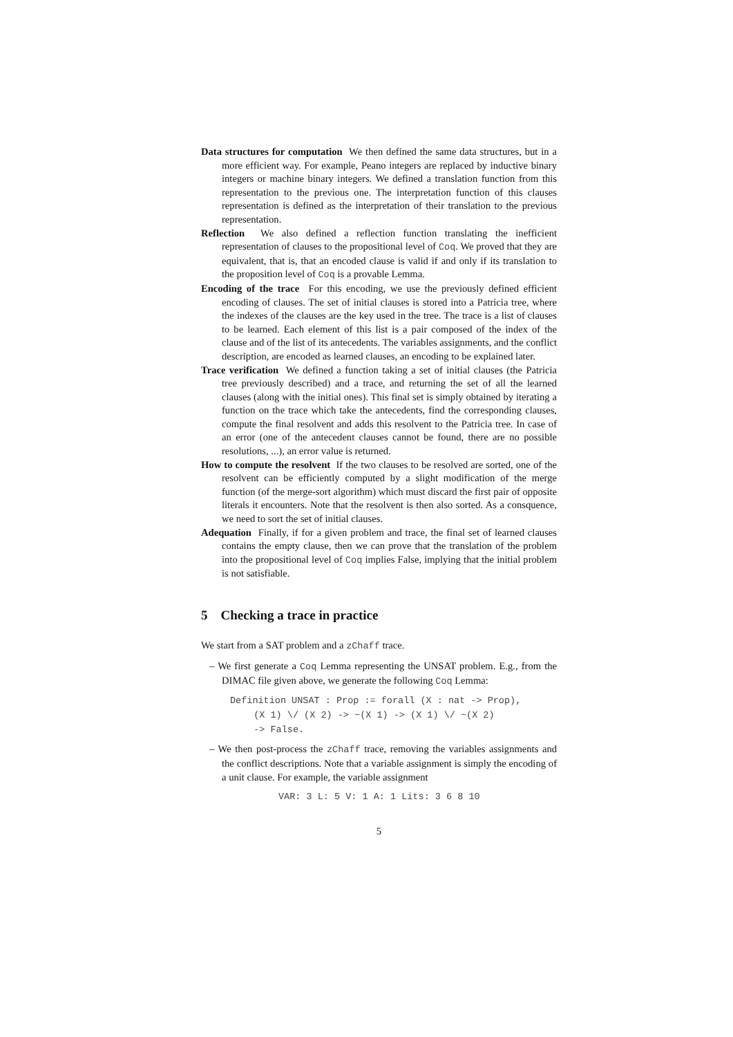Data structures for computation We then defined the same data structures, but in a more efficient way. For example, Peano integers are replaced by inductive binary integers or machine binary integers. We defined a translation function from this representation to the previous one. The interpretation function of this clauses representation is defined as the interpretation of their translation to the previous representation.
Reflection We also defined a reflection function translating the inefficient representation of clauses to the propositional level of Coq. We proved that they are equivalent, that is, that an encoded clause is valid if and only if its translation to the proposition level of Coq is a provable Lemma.
Encoding of the trace For this encoding, we use the previously defined efficient encoding of clauses. The set of initial clauses is stored into a Patricia tree, where the indexes of the clauses are the key used in the tree. The trace is a list of clauses to be learned. Each element of this list is a pair composed of the index of the clause and of the list of its antecedents. The variables assignments, and the conflict description, are encoded as learned clauses, an encoding to be explained later.
Trace verification We defined a function taking a set of initial clauses (the Patricia tree previously described) and a trace, and returning the set of all the learned clauses (along with the initial ones). This final set is simply obtained by iterating a function on the trace which take the antecedents, find the corresponding clauses, compute the final resolvent and adds this resolvent to the Patricia tree. In case of an error (one of the antecedent clauses cannot be found, there are no possible resolutions, ...), an error value is returned.
How to compute the resolvent If the two clauses to be resolved are sorted, one of the resolvent can be efficiently computed by a slight modification of the merge function (of the merge-sort algorithm) which must discard the first pair of opposite literals it encounters. Note that the resolvent is then also sorted. As a consquence, we need to sort the set of initial clauses.
Adequation Finally, if for a given problem and trace, the final set of learned clauses contains the empty clause, then we can prove that the translation of the problem into the propositional level of Coq implies False, implying that the initial problem is not satisfiable.
5 Checking a trace in practice
We start from a SAT problem and a zChaff trace.
– We first generate a Coq Lemma representing the UNSAT problem. E.g., from the DIMAC file given above, we generate the following Coq Lemma:
Definition UNSAT : Prop := forall (X : nat -> Prop),
  (X 1) \/ (X 2) -> ~(X 1) -> (X 1) \/ ~(X 2)
  -> False.
– We then post-process the zChaff trace, removing the variables assignments and the conflict descriptions. Note that a variable assignment is simply the encoding of a unit clause. For example, the variable assignment
VAR: 3 L: 5 V: 1 A: 1 Lits: 3 6 8 10
5